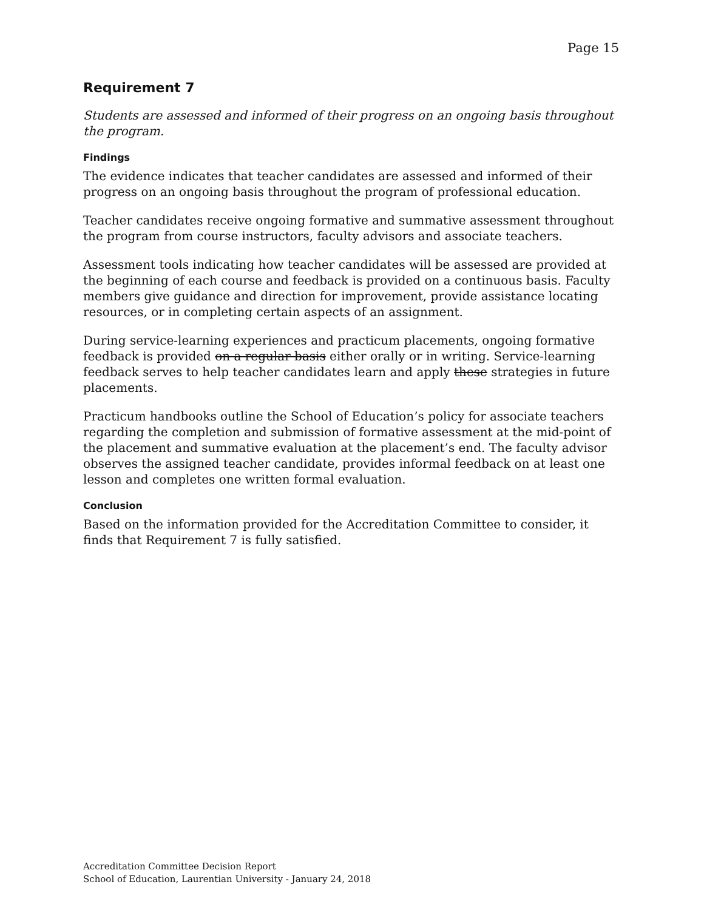Page 15
Requirement 7
Students are assessed and informed of their progress on an ongoing basis throughout the program.
Findings
The evidence indicates that teacher candidates are assessed and informed of their progress on an ongoing basis throughout the program of professional education.
Teacher candidates receive ongoing formative and summative assessment throughout the program from course instructors, faculty advisors and associate teachers.
Assessment tools indicating how teacher candidates will be assessed are provided at the beginning of each course and feedback is provided on a continuous basis. Faculty members give guidance and direction for improvement, provide assistance locating resources, or in completing certain aspects of an assignment.
During service-learning experiences and practicum placements, ongoing formative feedback is provided on a regular basis either orally or in writing. Service-learning feedback serves to help teacher candidates learn and apply these strategies in future placements.
Practicum handbooks outline the School of Education’s policy for associate teachers regarding the completion and submission of formative assessment at the mid-point of the placement and summative evaluation at the placement’s end. The faculty advisor observes the assigned teacher candidate, provides informal feedback on at least one lesson and completes one written formal evaluation.
Conclusion
Based on the information provided for the Accreditation Committee to consider, it finds that Requirement 7 is fully satisfied.
Accreditation Committee Decision Report
School of Education, Laurentian University - January 24, 2018